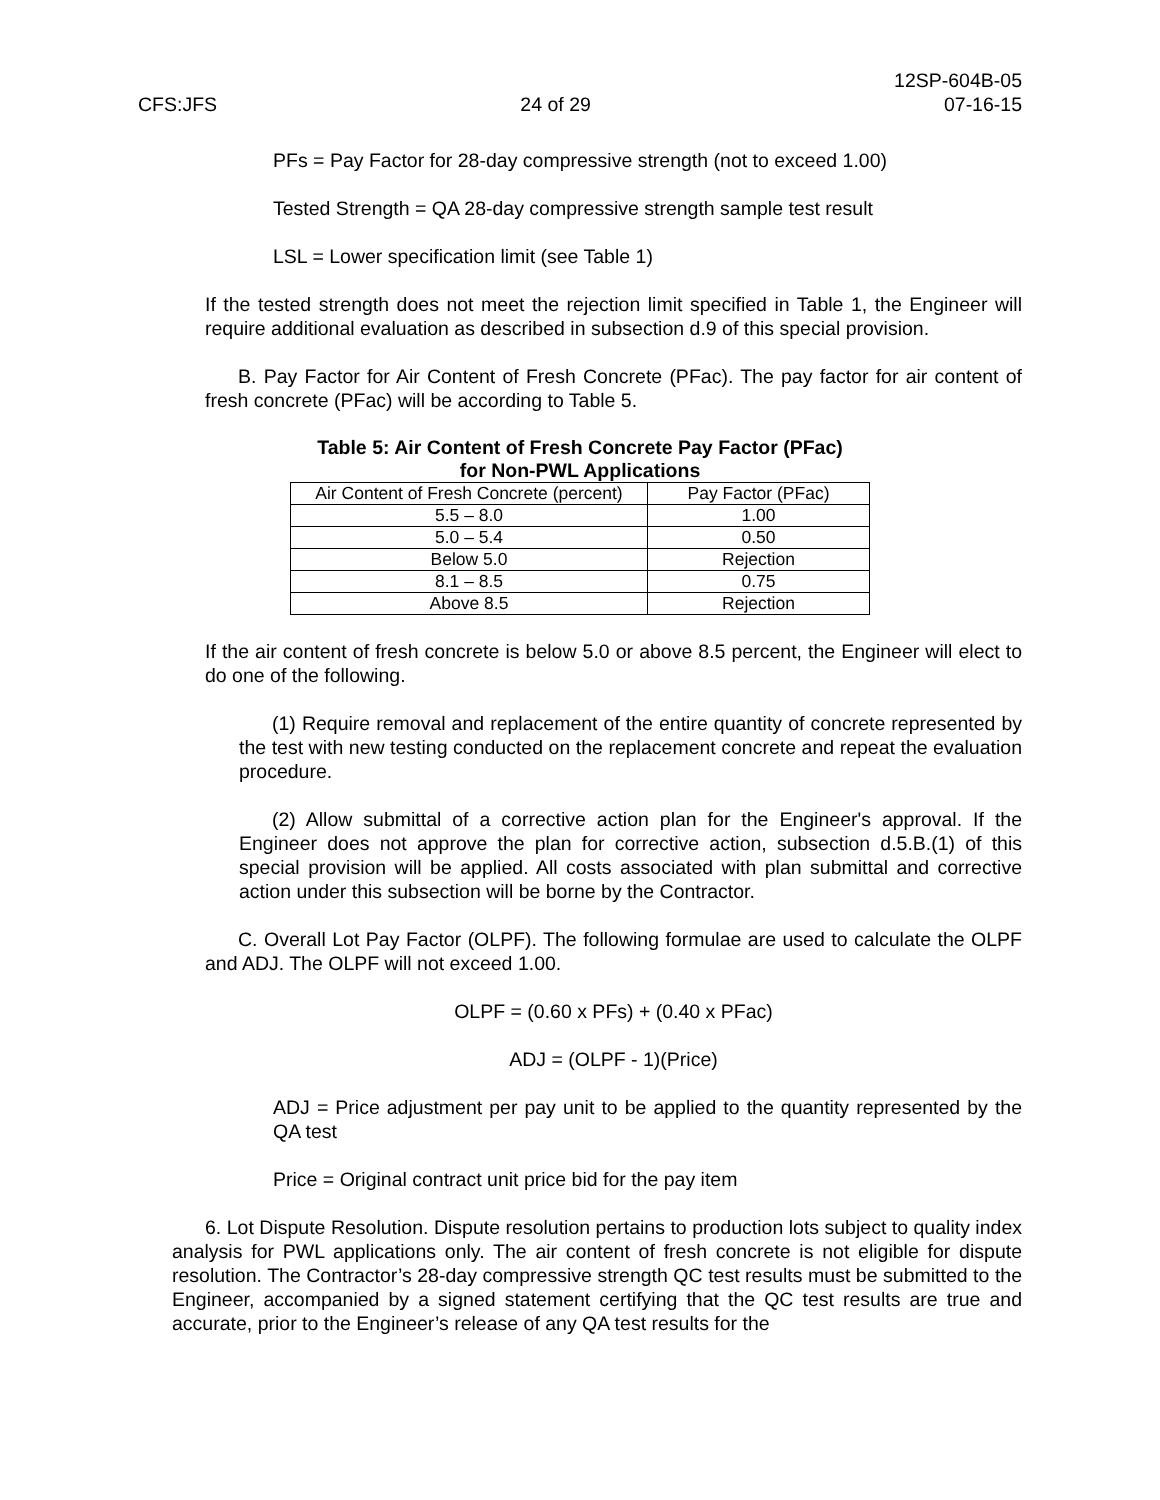CFS:JFS
24 of 29
12SP-604B-05
07-16-15
PFs = Pay Factor for 28-day compressive strength (not to exceed 1.00)
Tested Strength = QA 28-day compressive strength sample test result
LSL = Lower specification limit (see Table 1)
If the tested strength does not meet the rejection limit specified in Table 1, the Engineer will require additional evaluation as described in subsection d.9 of this special provision.
B. Pay Factor for Air Content of Fresh Concrete (PFac). The pay factor for air content of fresh concrete (PFac) will be according to Table 5.
Table 5: Air Content of Fresh Concrete Pay Factor (PFac)
for Non-PWL Applications
| Air Content of Fresh Concrete (percent) | Pay Factor (PFac) |
| 5.5 – 8.0 | 1.00 |
| 5.0 – 5.4 | 0.50 |
| Below 5.0 | Rejection |
| 8.1 – 8.5 | 0.75 |
| Above 8.5 | Rejection |
If the air content of fresh concrete is below 5.0 or above 8.5 percent, the Engineer will elect to do one of the following.
(1) Require removal and replacement of the entire quantity of concrete represented by the test with new testing conducted on the replacement concrete and repeat the evaluation procedure.
(2) Allow submittal of a corrective action plan for the Engineer's approval. If the Engineer does not approve the plan for corrective action, subsection d.5.B.(1) of this special provision will be applied. All costs associated with plan submittal and corrective action under this subsection will be borne by the Contractor.
C. Overall Lot Pay Factor (OLPF). The following formulae are used to calculate the OLPF and ADJ. The OLPF will not exceed 1.00.
OLPF = (0.60 x PFs) + (0.40 x PFac)
ADJ = (OLPF - 1)(Price)
ADJ = Price adjustment per pay unit to be applied to the quantity represented by the QA test
Price = Original contract unit price bid for the pay item
6. Lot Dispute Resolution. Dispute resolution pertains to production lots subject to quality index analysis for PWL applications only. The air content of fresh concrete is not eligible for dispute resolution. The Contractor’s 28-day compressive strength QC test results must be submitted to the Engineer, accompanied by a signed statement certifying that the QC test results are true and accurate, prior to the Engineer’s release of any QA test results for the